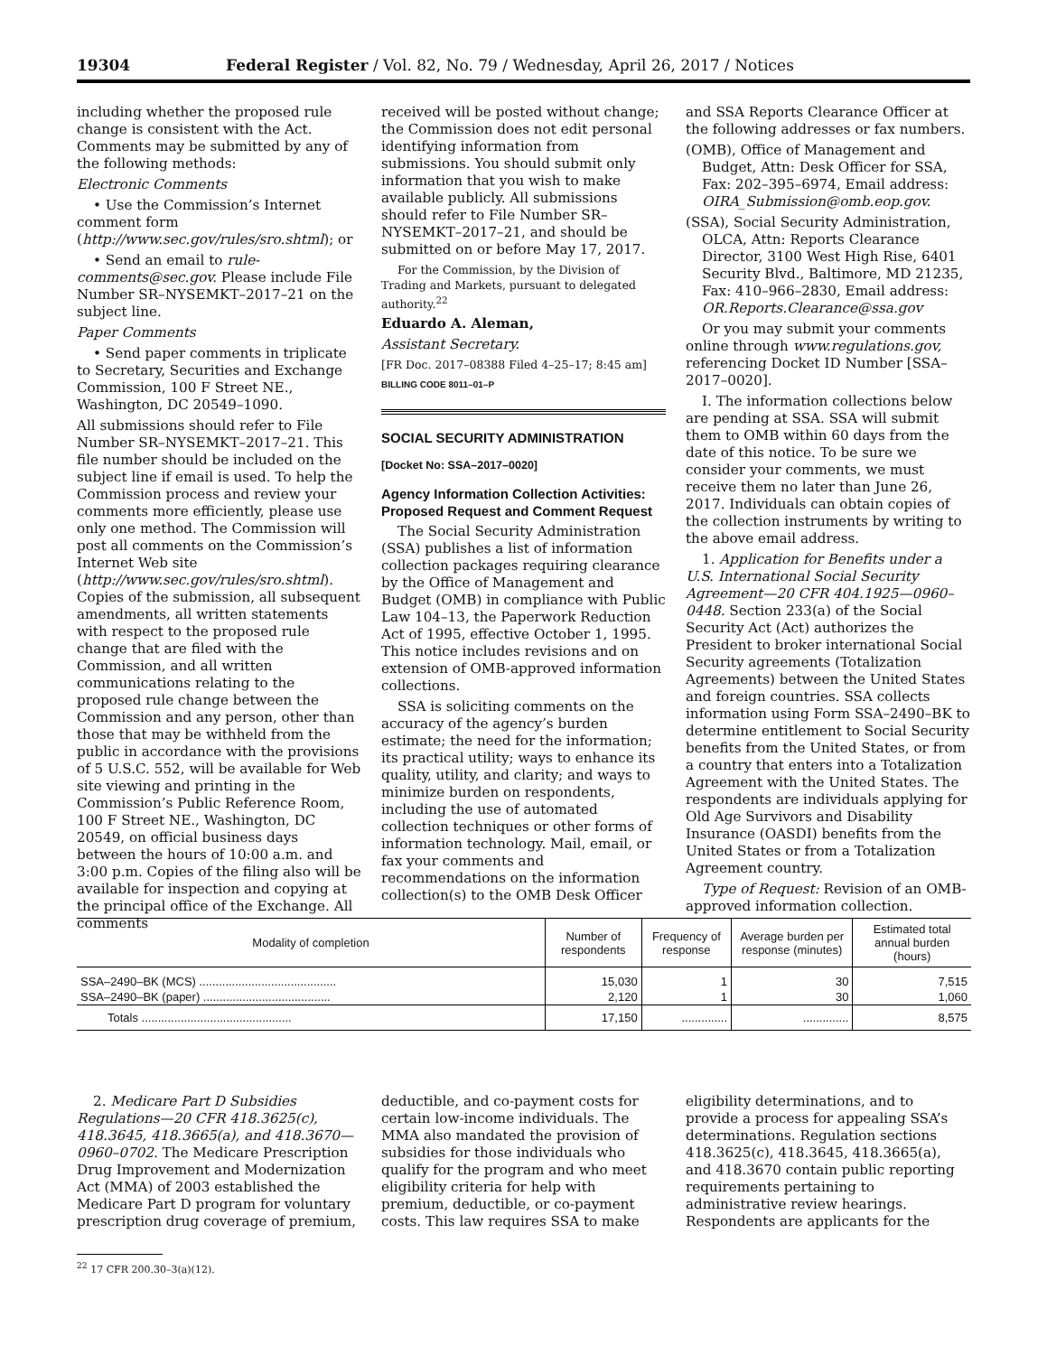19304 Federal Register / Vol. 82, No. 79 / Wednesday, April 26, 2017 / Notices
including whether the proposed rule change is consistent with the Act. Comments may be submitted by any of the following methods:
Electronic Comments
• Use the Commission’s Internet comment form (http://www.sec.gov/rules/sro.shtml); or
• Send an email to rule-comments@sec.gov. Please include File Number SR–NYSEMKT–2017–21 on the subject line.
Paper Comments
• Send paper comments in triplicate to Secretary, Securities and Exchange Commission, 100 F Street NE., Washington, DC 20549–1090.
All submissions should refer to File Number SR–NYSEMKT–2017–21. This file number should be included on the subject line if email is used. To help the Commission process and review your comments more efficiently, please use only one method. The Commission will post all comments on the Commission’s Internet Web site (http://www.sec.gov/rules/sro.shtml). Copies of the submission, all subsequent amendments, all written statements with respect to the proposed rule change that are filed with the Commission, and all written communications relating to the proposed rule change between the Commission and any person, other than those that may be withheld from the public in accordance with the provisions of 5 U.S.C. 552, will be available for Web site viewing and printing in the Commission’s Public Reference Room, 100 F Street NE., Washington, DC 20549, on official business days between the hours of 10:00 a.m. and 3:00 p.m. Copies of the filing also will be available for inspection and copying at the principal office of the Exchange. All comments
received will be posted without change; the Commission does not edit personal identifying information from submissions. You should submit only information that you wish to make available publicly. All submissions should refer to File Number SR–NYSEMKT–2017–21, and should be submitted on or before May 17, 2017.
For the Commission, by the Division of Trading and Markets, pursuant to delegated authority.<sup>22</sup>
Eduardo A. Aleman,
Assistant Secretary.
[FR Doc. 2017–08388 Filed 4–25–17; 8:45 am]
BILLING CODE 8011–01–P
SOCIAL SECURITY ADMINISTRATION
[Docket No: SSA–2017–0020]
Agency Information Collection Activities: Proposed Request and Comment Request
The Social Security Administration (SSA) publishes a list of information collection packages requiring clearance by the Office of Management and Budget (OMB) in compliance with Public Law 104–13, the Paperwork Reduction Act of 1995, effective October 1, 1995. This notice includes revisions and on extension of OMB-approved information collections.
SSA is soliciting comments on the accuracy of the agency’s burden estimate; the need for the information; its practical utility; ways to enhance its quality, utility, and clarity; and ways to minimize burden on respondents, including the use of automated collection techniques or other forms of information technology. Mail, email, or fax your comments and recommendations on the information collection(s) to the OMB Desk Officer
and SSA Reports Clearance Officer at the following addresses or fax numbers.
(OMB), Office of Management and Budget, Attn: Desk Officer for SSA, Fax: 202–395–6974, Email address: OIRA_Submission@omb.eop.gov.
(SSA), Social Security Administration, OLCA, Attn: Reports Clearance Director, 3100 West High Rise, 6401 Security Blvd., Baltimore, MD 21235, Fax: 410–966–2830, Email address: OR.Reports.Clearance@ssa.gov
Or you may submit your comments online through www.regulations.gov, referencing Docket ID Number [SSA–2017–0020].
I. The information collections below are pending at SSA. SSA will submit them to OMB within 60 days from the date of this notice. To be sure we consider your comments, we must receive them no later than June 26, 2017. Individuals can obtain copies of the collection instruments by writing to the above email address.
1. Application for Benefits under a U.S. International Social Security Agreement—20 CFR 404.1925—0960–0448. Section 233(a) of the Social Security Act (Act) authorizes the President to broker international Social Security agreements (Totalization Agreements) between the United States and foreign countries. SSA collects information using Form SSA–2490–BK to determine entitlement to Social Security benefits from the United States, or from a country that enters into a Totalization Agreement with the United States. The respondents are individuals applying for Old Age Survivors and Disability Insurance (OASDI) benefits from the United States or from a Totalization Agreement country.
Type of Request: Revision of an OMB-approved information collection.
| Modality of completion | Number of respondents | Frequency of response | Average burden per response (minutes) | Estimated total annual burden (hours) |
| --- | --- | --- | --- | --- |
| SSA–2490–BK (MCS) .......................................... | 15,030 | 1 | 30 | 7,515 |
| SSA–2490–BK (paper) ....................................... | 2,120 | 1 | 30 | 1,060 |
| Totals .............................................. | 17,150 | .............. | .............. | 8,575 |
2. Medicare Part D Subsidies Regulations—20 CFR 418.3625(c), 418.3645, 418.3665(a), and 418.3670—0960–0702. The Medicare Prescription Drug Improvement and Modernization Act (MMA) of 2003 established the Medicare Part D program for voluntary prescription drug coverage of premium,
deductible, and co-payment costs for certain low-income individuals. The MMA also mandated the provision of subsidies for those individuals who qualify for the program and who meet eligibility criteria for help with premium, deductible, or co-payment costs. This law requires SSA to make
eligibility determinations, and to provide a process for appealing SSA’s determinations. Regulation sections 418.3625(c), 418.3645, 418.3665(a), and 418.3670 contain public reporting requirements pertaining to administrative review hearings. Respondents are applicants for the
<sup>22</sup> 17 CFR 200.30–3(a)(12).